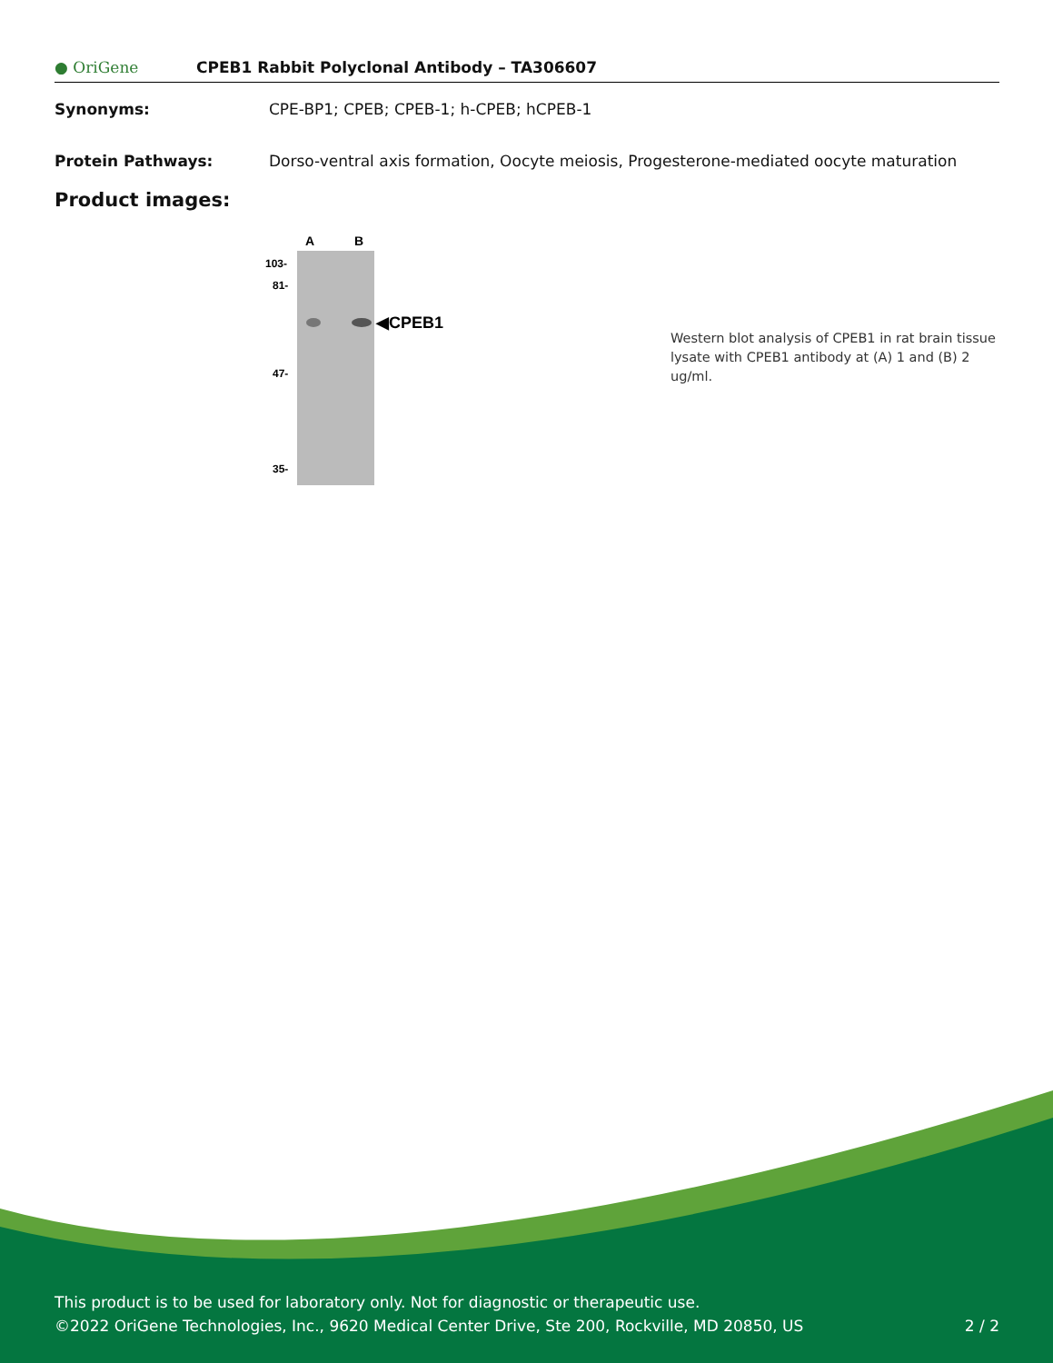● OriGene
CPEB1 Rabbit Polyclonal Antibody – TA306607
Synonyms: CPE-BP1; CPEB; CPEB-1; h-CPEB; hCPEB-1
Protein Pathways: Dorso-ventral axis formation, Oocyte meiosis, Progesterone-mediated oocyte maturation
Product images:
A
B
103-
81-
47-
35-
◀CPEB1
Western blot analysis of CPEB1 in rat brain tissue lysate with CPEB1 antibody at (A) 1 and (B) 2 ug/ml.
This product is to be used for laboratory only. Not for diagnostic or therapeutic use.
©2022 OriGene Technologies, Inc., 9620 Medical Center Drive, Ste 200, Rockville, MD 20850, US 2 / 2